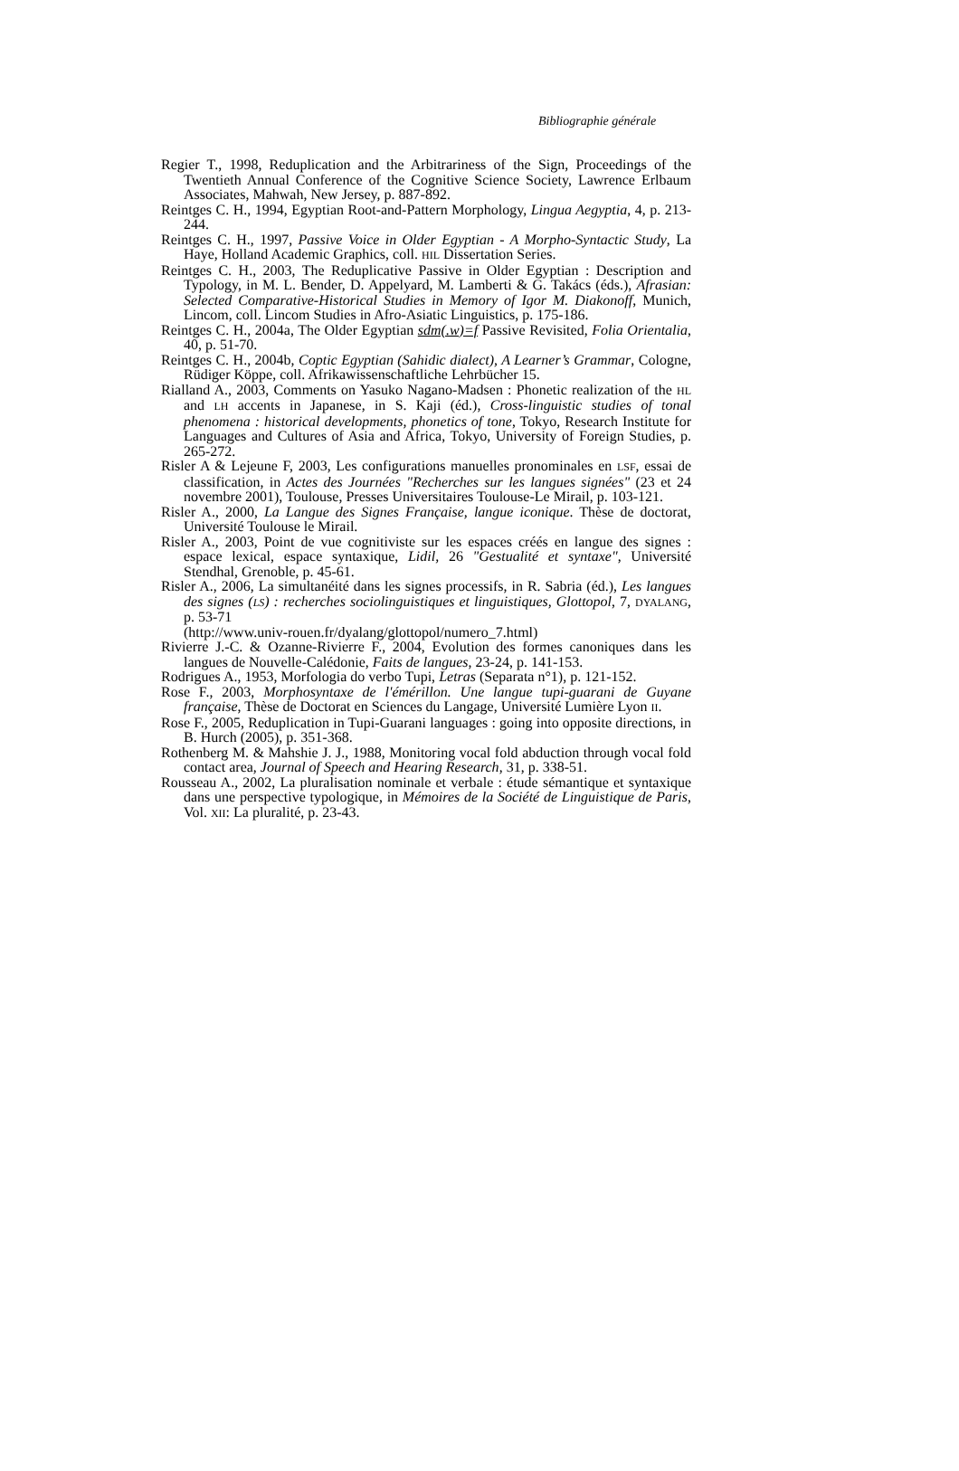Bibliographie générale
Regier T., 1998, Reduplication and the Arbitrariness of the Sign, Proceedings of the Twentieth Annual Conference of the Cognitive Science Society, Lawrence Erlbaum Associates, Mahwah, New Jersey, p. 887-892.
Reintges C. H., 1994, Egyptian Root-and-Pattern Morphology, Lingua Aegyptia, 4, p. 213-244.
Reintges C. H., 1997, Passive Voice in Older Egyptian - A Morpho-Syntactic Study, La Haye, Holland Academic Graphics, coll. HIL Dissertation Series.
Reintges C. H., 2003, The Reduplicative Passive in Older Egyptian : Description and Typology, in M. L. Bender, D. Appelyard, M. Lamberti & G. Takács (éds.), Afrasian: Selected Comparative-Historical Studies in Memory of Igor M. Diakonoff, Munich, Lincom, coll. Lincom Studies in Afro-Asiatic Linguistics, p. 175-186.
Reintges C. H., 2004a, The Older Egyptian sdm(.w)=f Passive Revisited, Folia Orientalia, 40, p. 51-70.
Reintges C. H., 2004b, Coptic Egyptian (Sahidic dialect), A Learner’s Grammar, Cologne, Rüdiger Köppe, coll. Afrikawissenschaftliche Lehrbücher 15.
Rialland A., 2003, Comments on Yasuko Nagano-Madsen : Phonetic realization of the HL and LH accents in Japanese, in S. Kaji (éd.), Cross-linguistic studies of tonal phenomena : historical developments, phonetics of tone, Tokyo, Research Institute for Languages and Cultures of Asia and Africa, Tokyo, University of Foreign Studies, p. 265-272.
Risler A & Lejeune F, 2003, Les configurations manuelles pronominales en LSF, essai de classification, in Actes des Journées "Recherches sur les langues signées" (23 et 24 novembre 2001), Toulouse, Presses Universitaires Toulouse-Le Mirail, p. 103-121.
Risler A., 2000, La Langue des Signes Française, langue iconique. Thèse de doctorat, Université Toulouse le Mirail.
Risler A., 2003, Point de vue cognitiviste sur les espaces créés en langue des signes : espace lexical, espace syntaxique, Lidil, 26 "Gestualité et syntaxe", Université Stendhal, Grenoble, p. 45-61.
Risler A., 2006, La simultanéité dans les signes processifs, in R. Sabria (éd.), Les langues des signes (LS) : recherches sociolinguistiques et linguistiques, Glottopol, 7, DYALANG, p. 53-71
(http://www.univ-rouen.fr/dyalang/glottopol/numero_7.html)
Rivierre J.-C. & Ozanne-Rivierre F., 2004, Evolution des formes canoniques dans les langues de Nouvelle-Calédonie, Faits de langues, 23-24, p. 141-153.
Rodrigues A., 1953, Morfologia do verbo Tupi, Letras (Separata n°1), p. 121-152.
Rose F., 2003, Morphosyntaxe de l'émérillon. Une langue tupi-guarani de Guyane française, Thèse de Doctorat en Sciences du Langage, Université Lumière Lyon II.
Rose F., 2005, Reduplication in Tupi-Guarani languages : going into opposite directions, in B. Hurch (2005), p. 351-368.
Rothenberg M. & Mahshie J. J., 1988, Monitoring vocal fold abduction through vocal fold contact area, Journal of Speech and Hearing Research, 31, p. 338-51.
Rousseau A., 2002, La pluralisation nominale et verbale : étude sémantique et syntaxique dans une perspective typologique, in Mémoires de la Société de Linguistique de Paris, Vol. XII: La pluralité, p. 23-43.